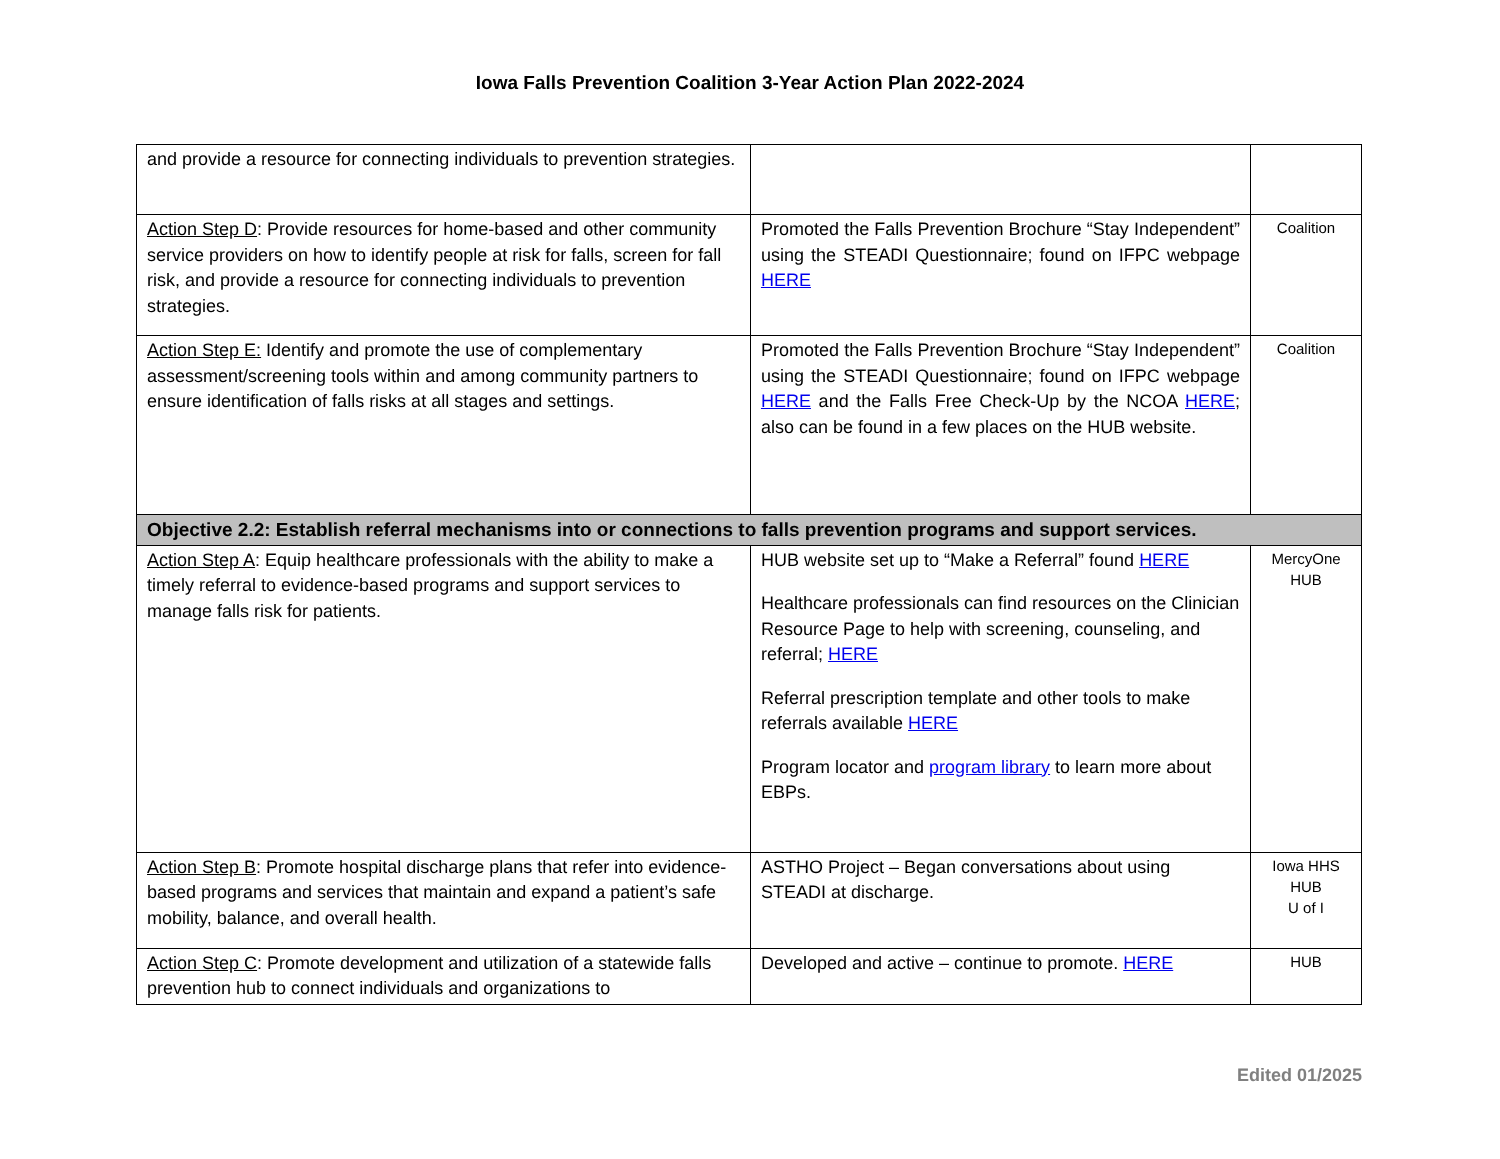Iowa Falls Prevention Coalition 3-Year Action Plan 2022-2024
| and provide a resource for connecting individuals to prevention strategies. | | |
| Action Step D : Provide resources for home-based and other community service providers on how to identify people at risk for falls, screen for fall risk, and provide a resource for connecting individuals to prevention strategies. | Promoted the Falls Prevention Brochure “Stay Independent” using the STEADI Questionnaire; found on IFPC webpage HERE | Coalition |
| Action Step E: Identify and promote the use of complementary assessment/screening tools within and among community partners to ensure identification of falls risks at all stages and settings. | Promoted the Falls Prevention Brochure “Stay Independent” using the STEADI Questionnaire; found on IFPC webpage HERE and the Falls Free Check-Up by the NCOA HERE ; also can be found in a few places on the HUB website. | Coalition |
| Objective 2.2: Establish referral mechanisms into or connections to falls prevention programs and support services. | | |
| Action Step A : Equip healthcare professionals with the ability to make a timely referral to evidence-based programs and support services to manage falls risk for patients. | HUB website set up to “Make a Referral” found HERE Healthcare professionals can find resources on the Clinician Resource Page to help with screening, counseling, and referral; HERE Referral prescription template and other tools to make referrals available HERE Program locator and program library to learn more about EBPs. | MercyOne HUB |
| Action Step B : Promote hospital discharge plans that refer into evidence-based programs and services that maintain and expand a patient’s safe mobility, balance, and overall health. | ASTHO Project – Began conversations about using STEADI at discharge. | Iowa HHS HUB U of I |
| Action Step C : Promote development and utilization of a statewide falls prevention hub to connect individuals and organizations to | Developed and active – continue to promote. HERE | HUB |
Edited 01/2025